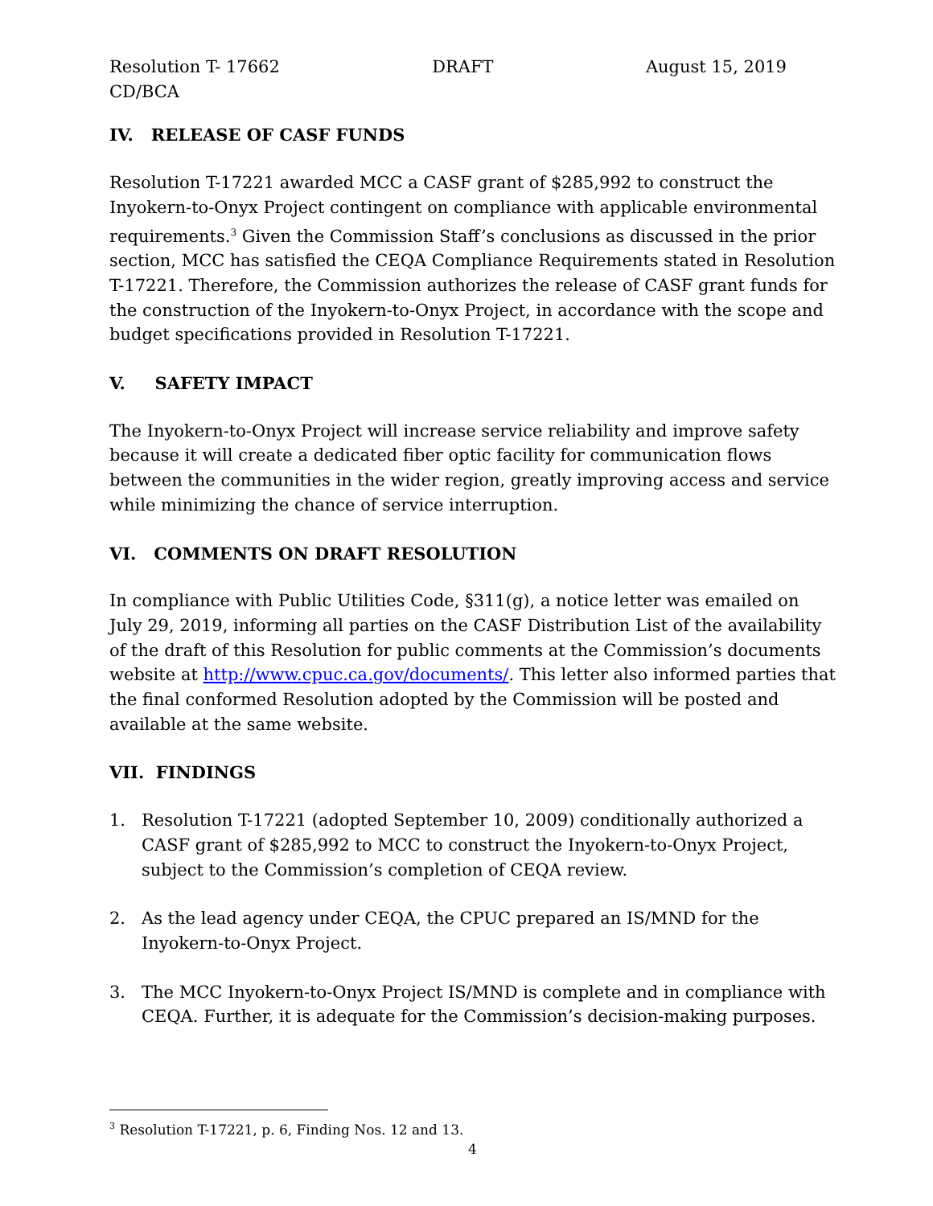Resolution T- 17662 DRAFT August 15, 2019
CD/BCA
IV. RELEASE OF CASF FUNDS
Resolution T-17221 awarded MCC a CASF grant of $285,992 to construct the Inyokern-to-Onyx Project contingent on compliance with applicable environmental requirements.<sup>3</sup> Given the Commission Staff’s conclusions as discussed in the prior section, MCC has satisfied the CEQA Compliance Requirements stated in Resolution T-17221. Therefore, the Commission authorizes the release of CASF grant funds for the construction of the Inyokern-to-Onyx Project, in accordance with the scope and budget specifications provided in Resolution T-17221.
V. SAFETY IMPACT
The Inyokern-to-Onyx Project will increase service reliability and improve safety because it will create a dedicated fiber optic facility for communication flows between the communities in the wider region, greatly improving access and service while minimizing the chance of service interruption.
VI. COMMENTS ON DRAFT RESOLUTION
In compliance with Public Utilities Code, §311(g), a notice letter was emailed on July 29, 2019, informing all parties on the CASF Distribution List of the availability of the draft of this Resolution for public comments at the Commission’s documents website at http://www.cpuc.ca.gov/documents/. This letter also informed parties that the final conformed Resolution adopted by the Commission will be posted and available at the same website.
VII. FINDINGS
1. Resolution T-17221 (adopted September 10, 2009) conditionally authorized a CASF grant of $285,992 to MCC to construct the Inyokern-to-Onyx Project, subject to the Commission’s completion of CEQA review.
2. As the lead agency under CEQA, the CPUC prepared an IS/MND for the Inyokern-to-Onyx Project.
3. The MCC Inyokern-to-Onyx Project IS/MND is complete and in compliance with CEQA. Further, it is adequate for the Commission’s decision-making purposes.
<sup>3</sup> Resolution T-17221, p. 6, Finding Nos. 12 and 13.
4